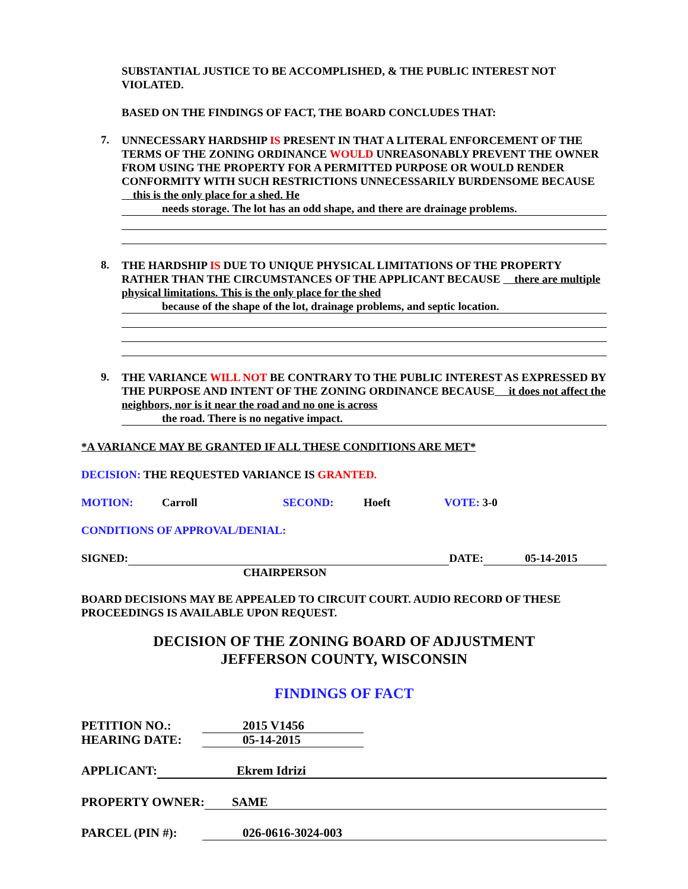SUBSTANTIAL JUSTICE TO BE ACCOMPLISHED, & THE PUBLIC INTEREST NOT VIOLATED.
BASED ON THE FINDINGS OF FACT, THE BOARD CONCLUDES THAT:
7.
UNNECESSARY HARDSHIP IS PRESENT IN THAT A LITERAL ENFORCEMENT OF THE TERMS OF THE ZONING ORDINANCE WOULD UNREASONABLY PREVENT THE OWNER FROM USING THE PROPERTY FOR A PERMITTED PURPOSE OR WOULD RENDER CONFORMITY WITH SUCH RESTRICTIONS UNNECESSARILY BURDENSOME BECAUSE this is the only place for a shed. He
needs storage. The lot has an odd shape, and there are drainage problems.
8.
THE HARDSHIP IS DUE TO UNIQUE PHYSICAL LIMITATIONS OF THE PROPERTY RATHER THAN THE CIRCUMSTANCES OF THE APPLICANT BECAUSE there are multiple physical limitations. This is the only place for the shed
because of the shape of the lot, drainage problems, and septic location.
9.
THE VARIANCE WILL NOT BE CONTRARY TO THE PUBLIC INTEREST AS EXPRESSED BY THE PURPOSE AND INTENT OF THE ZONING ORDINANCE BECAUSE it does not affect the neighbors, nor is it near the road and no one is across
the road. There is no negative impact.
*A VARIANCE MAY BE GRANTED IF ALL THESE CONDITIONS ARE MET*
DECISION: THE REQUESTED VARIANCE IS GRANTED.
MOTION: Carroll SECOND: Hoeft VOTE: 3-0
CONDITIONS OF APPROVAL/DENIAL:
SIGNED: DATE: 05-14-2015
CHAIRPERSON
BOARD DECISIONS MAY BE APPEALED TO CIRCUIT COURT. AUDIO RECORD OF THESE PROCEEDINGS IS AVAILABLE UPON REQUEST.
DECISION OF THE ZONING BOARD OF ADJUSTMENT
JEFFERSON COUNTY, WISCONSIN
FINDINGS OF FACT
PETITION NO.: 2015 V1456
HEARING DATE: 05-14-2015
APPLICANT: Ekrem Idrizi
PROPERTY OWNER: SAME
PARCEL (PIN #): 026-0616-3024-003